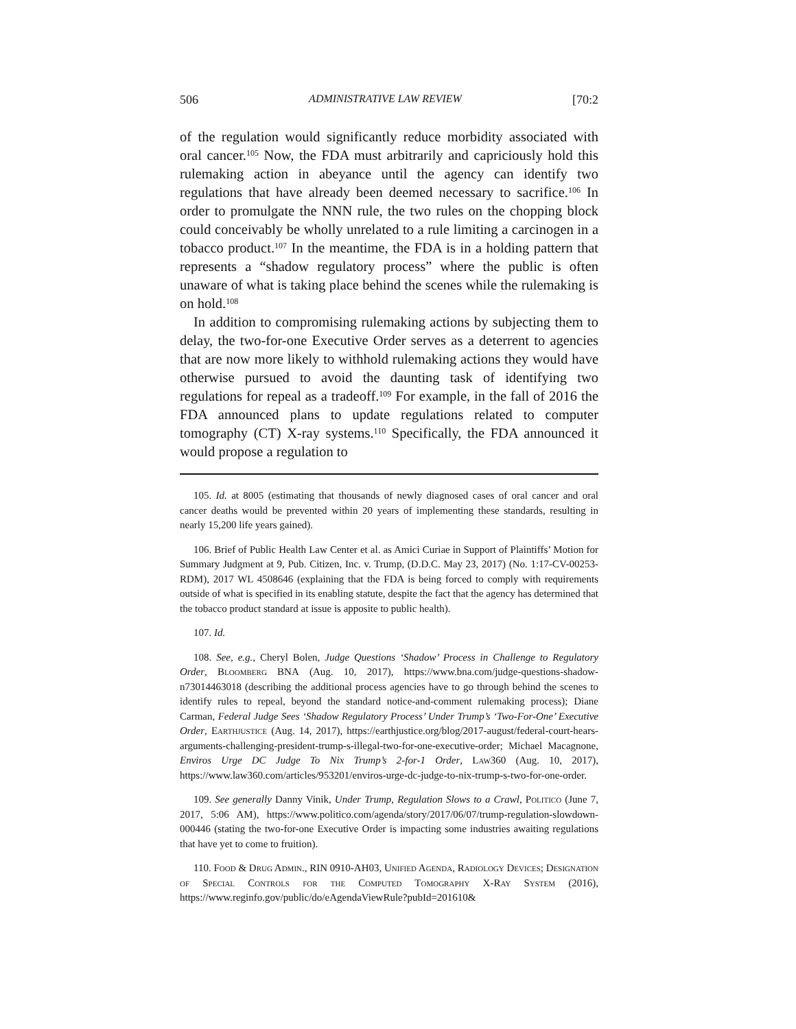506 ADMINISTRATIVE LAW REVIEW [70:2
of the regulation would significantly reduce morbidity associated with oral cancer.<sup>105</sup> Now, the FDA must arbitrarily and capriciously hold this rulemaking action in abeyance until the agency can identify two regulations that have already been deemed necessary to sacrifice.<sup>106</sup> In order to promulgate the NNN rule, the two rules on the chopping block could conceivably be wholly unrelated to a rule limiting a carcinogen in a tobacco product.<sup>107</sup> In the meantime, the FDA is in a holding pattern that represents a “shadow regulatory process” where the public is often unaware of what is taking place behind the scenes while the rulemaking is on hold.<sup>108</sup>
In addition to compromising rulemaking actions by subjecting them to delay, the two-for-one Executive Order serves as a deterrent to agencies that are now more likely to withhold rulemaking actions they would have otherwise pursued to avoid the daunting task of identifying two regulations for repeal as a tradeoff.<sup>109</sup> For example, in the fall of 2016 the FDA announced plans to update regulations related to computer tomography (CT) X-ray systems.<sup>110</sup> Specifically, the FDA announced it would propose a regulation to
105. Id. at 8005 (estimating that thousands of newly diagnosed cases of oral cancer and oral cancer deaths would be prevented within 20 years of implementing these standards, resulting in nearly 15,200 life years gained).
106. Brief of Public Health Law Center et al. as Amici Curiae in Support of Plaintiffs’ Motion for Summary Judgment at 9, Pub. Citizen, Inc. v. Trump, (D.D.C. May 23, 2017) (No. 1:17-CV-00253-RDM), 2017 WL 4508646 (explaining that the FDA is being forced to comply with requirements outside of what is specified in its enabling statute, despite the fact that the agency has determined that the tobacco product standard at issue is apposite to public health).
107. Id.
108. See, e.g., Cheryl Bolen, Judge Questions ‘Shadow’ Process in Challenge to Regulatory Order, Bloomberg BNA (Aug. 10, 2017), https://www.bna.com/judge-questions-shadow-n73014463018 (describing the additional process agencies have to go through behind the scenes to identify rules to repeal, beyond the standard notice-and-comment rulemaking process); Diane Carman, Federal Judge Sees ‘Shadow Regulatory Process’ Under Trump’s ‘Two-For-One’ Executive Order, Earthjustice (Aug. 14, 2017), https://earthjustice.org/blog/2017-august/federal-court-hears-arguments-challenging-president-trump-s-illegal-two-for-one-executive-order; Michael Macagnone, Enviros Urge DC Judge To Nix Trump’s 2-for-1 Order, Law360 (Aug. 10, 2017), https://www.law360.com/articles/953201/enviros-urge-dc-judge-to-nix-trump-s-two-for-one-order.
109. See generally Danny Vinik, Under Trump, Regulation Slows to a Crawl, Politico (June 7, 2017, 5:06 AM), https://www.politico.com/agenda/story/2017/06/07/trump-regulation-slowdown-000446 (stating the two-for-one Executive Order is impacting some industries awaiting regulations that have yet to come to fruition).
110. Food & Drug Admin., RIN 0910-AH03, Unified Agenda, Radiology Devices; Designation of Special Controls for the Computed Tomography X-Ray System (2016), https://www.reginfo.gov/public/do/eAgendaViewRule?pubId=201610&